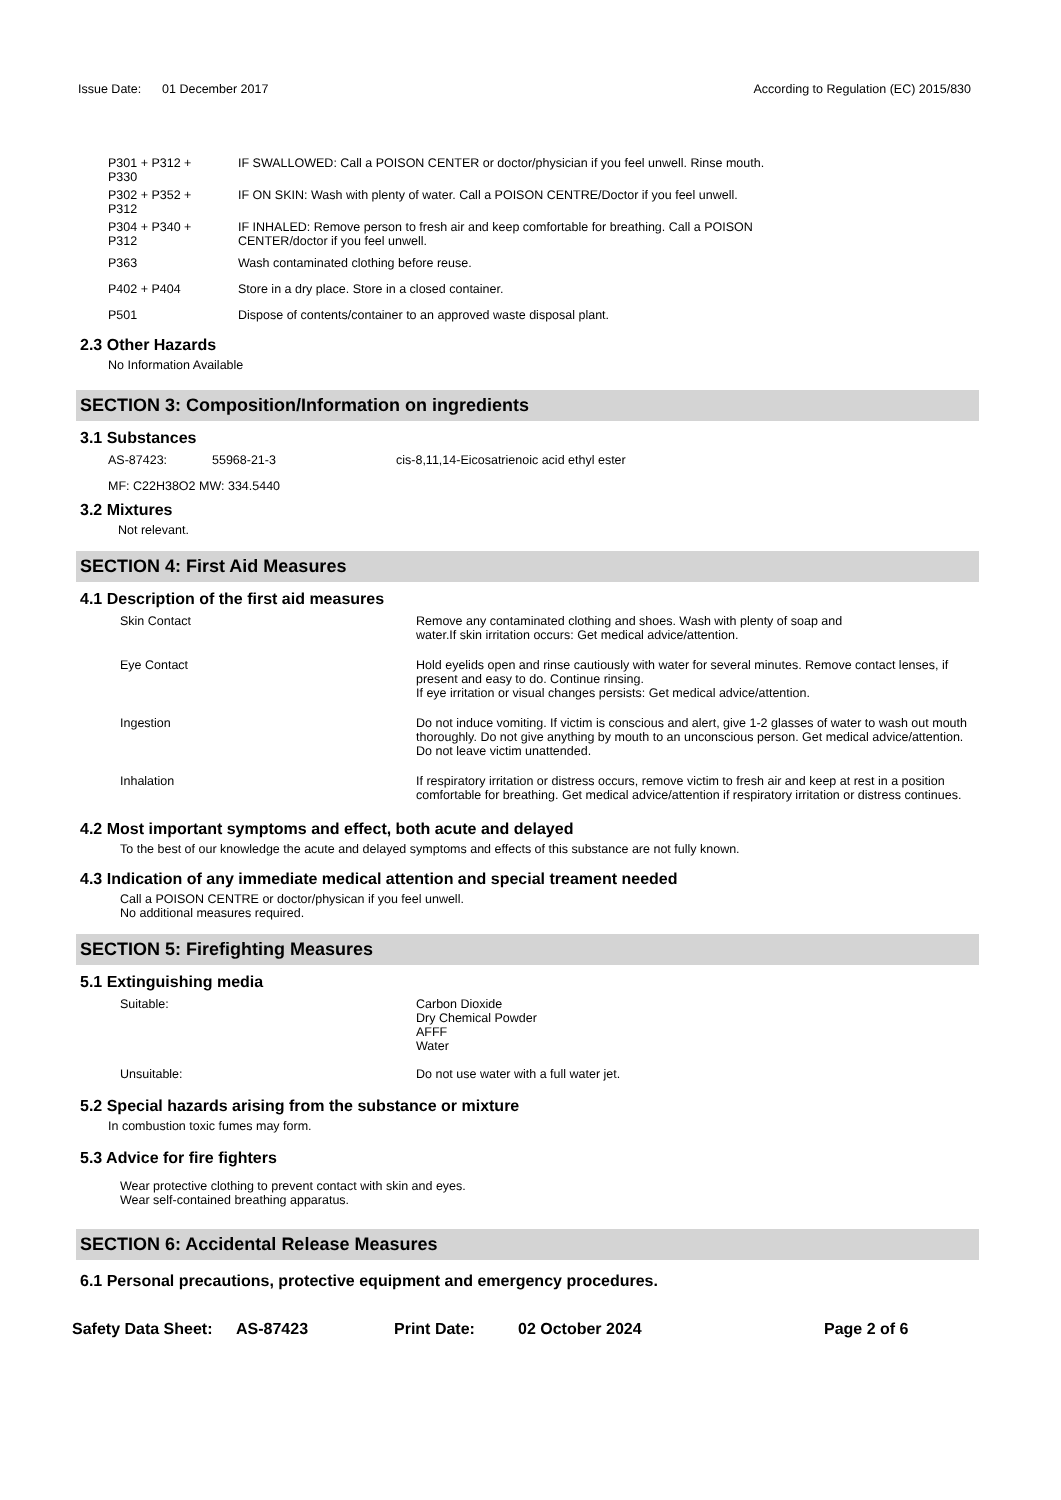Issue Date: 01 December 2017
According to Regulation (EC) 2015/830
| P301 + P312 + P330 | IF SWALLOWED: Call a POISON CENTER or doctor/physician if you feel unwell. Rinse mouth. |
| P302 + P352 + P312 | IF ON SKIN: Wash with plenty of water. Call a POISON CENTRE/Doctor if you feel unwell. |
| P304 + P340 + P312 | IF INHALED: Remove person to fresh air and keep comfortable for breathing. Call a POISON CENTER/doctor if you feel unwell. |
| P363 | Wash contaminated clothing before reuse. |
| P402 + P404 | Store in a dry place. Store in a closed container. |
| P501 | Dispose of contents/container to an approved waste disposal plant. |
2.3 Other Hazards
No Information Available
SECTION 3: Composition/Information on ingredients
3.1 Substances
| AS-87423: | 55968-21-3 | cis-8,11,14-Eicosatrienoic acid ethyl ester |
MF: C22H38O2 MW: 334.5440
3.2 Mixtures
Not relevant.
SECTION 4: First Aid Measures
4.1 Description of the first aid measures
| Skin Contact | Remove any contaminated clothing and shoes. Wash with plenty of soap and water.If skin irritation occurs: Get medical advice/attention. |
| Eye Contact | Hold eyelids open and rinse cautiously with water for several minutes. Remove contact lenses, if present and easy to do. Continue rinsing. If eye irritation or visual changes persists: Get medical advice/attention. |
| Ingestion | Do not induce vomiting. If victim is conscious and alert, give 1-2 glasses of water to wash out mouth thoroughly. Do not give anything by mouth to an unconscious person. Get medical advice/attention. Do not leave victim unattended. |
| Inhalation | If respiratory irritation or distress occurs, remove victim to fresh air and keep at rest in a position comfortable for breathing. Get medical advice/attention if respiratory irritation or distress continues. |
4.2 Most important symptoms and effect, both acute and delayed
To the best of our knowledge the acute and delayed symptoms and effects of this substance are not fully known.
4.3 Indication of any immediate medical attention and special treament needed
Call a POISON CENTRE or doctor/physican if you feel unwell.
No additional measures required.
SECTION 5: Firefighting Measures
5.1 Extinguishing media
| Suitable: | Carbon Dioxide Dry Chemical Powder AFFF Water |
| Unsuitable: | Do not use water with a full water jet. |
5.2 Special hazards arising from the substance or mixture
In combustion toxic fumes may form.
5.3 Advice for fire fighters
Wear protective clothing to prevent contact with skin and eyes.
Wear self-contained breathing apparatus.
SECTION 6: Accidental Release Measures
6.1 Personal precautions, protective equipment and emergency procedures.
Safety Data Sheet: AS-87423 Print Date: 02 October 2024 Page 2 of 6